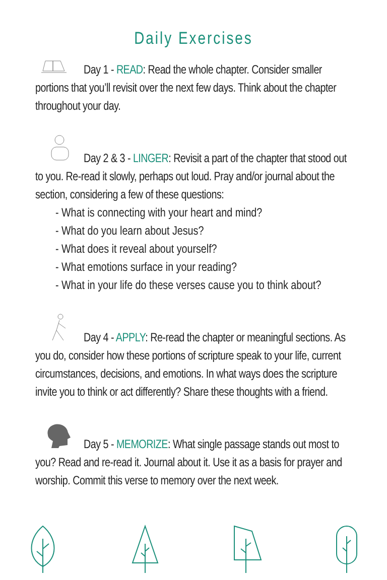Daily Exercises
Day 1 - READ: Read the whole chapter. Consider smaller portions that you’ll revisit over the next few days. Think about the chapter throughout your day.
Day 2 & 3 - LINGER: Revisit a part of the chapter that stood out to you. Re-read it slowly, perhaps out loud. Pray and/or journal about the section, considering a few of these questions:
- What is connecting with your heart and mind?
- What do you learn about Jesus?
- What does it reveal about yourself?
- What emotions surface in your reading?
- What in your life do these verses cause you to think about?
Day 4 - APPLY: Re-read the chapter or meaningful sections. As you do, consider how these portions of scripture speak to your life, current circumstances, decisions, and emotions. In what ways does the scripture invite you to think or act differently? Share these thoughts with a friend.
Day 5 - MEMORIZE: What single passage stands out most to you? Read and re-read it. Journal about it. Use it as a basis for prayer and worship. Commit this verse to memory over the next week.